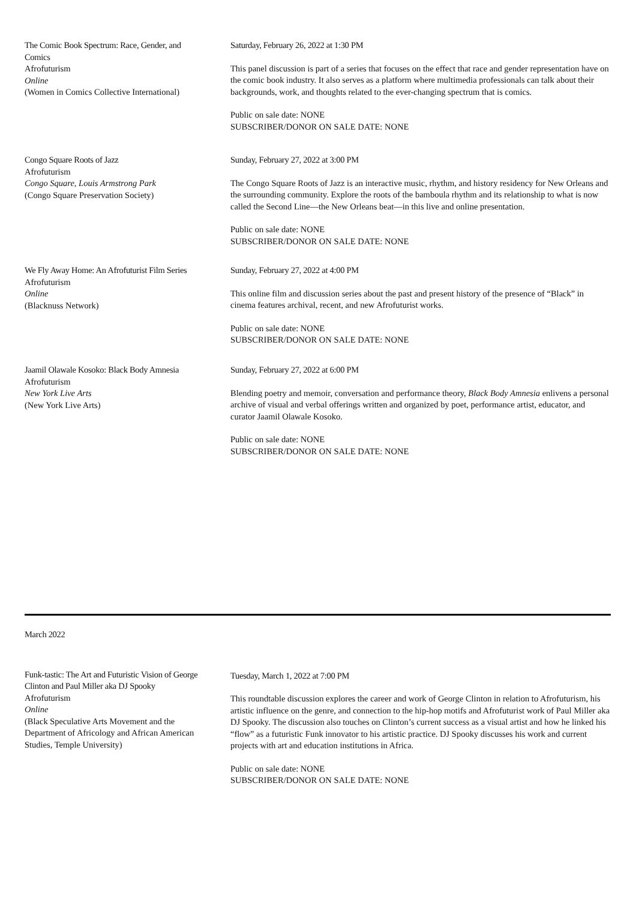The Comic Book Spectrum: Race, Gender, and Comics
Afrofuturism
Online
(Women in Comics Collective International)
Saturday, February 26, 2022 at 1:30 PM
This panel discussion is part of a series that focuses on the effect that race and gender representation have on the comic book industry. It also serves as a platform where multimedia professionals can talk about their backgrounds, work, and thoughts related to the ever-changing spectrum that is comics.
Public on sale date: NONE
SUBSCRIBER/DONOR ON SALE DATE: NONE
Congo Square Roots of Jazz
Afrofuturism
Congo Square, Louis Armstrong Park
(Congo Square Preservation Society)
Sunday, February 27, 2022 at 3:00 PM
The Congo Square Roots of Jazz is an interactive music, rhythm, and history residency for New Orleans and the surrounding community. Explore the roots of the bamboula rhythm and its relationship to what is now called the Second Line—the New Orleans beat—in this live and online presentation.
Public on sale date: NONE
SUBSCRIBER/DONOR ON SALE DATE: NONE
We Fly Away Home: An Afrofuturist Film Series
Afrofuturism
Online
(Blacknuss Network)
Sunday, February 27, 2022 at 4:00 PM
This online film and discussion series about the past and present history of the presence of “Black” in cinema features archival, recent, and new Afrofuturist works.
Public on sale date: NONE
SUBSCRIBER/DONOR ON SALE DATE: NONE
Jaamil Olawale Kosoko: Black Body Amnesia
Afrofuturism
New York Live Arts
(New York Live Arts)
Sunday, February 27, 2022 at 6:00 PM
Blending poetry and memoir, conversation and performance theory, Black Body Amnesia enlivens a personal archive of visual and verbal offerings written and organized by poet, performance artist, educator, and curator Jaamil Olawale Kosoko.
Public on sale date: NONE
SUBSCRIBER/DONOR ON SALE DATE: NONE
March 2022
Funk-tastic: The Art and Futuristic Vision of George Clinton and Paul Miller aka DJ Spooky
Afrofuturism
Online
(Black Speculative Arts Movement and the Department of Africology and African American Studies, Temple University)
Tuesday, March 1, 2022 at 7:00 PM
This roundtable discussion explores the career and work of George Clinton in relation to Afrofuturism, his artistic influence on the genre, and connection to the hip-hop motifs and Afrofuturist work of Paul Miller aka DJ Spooky. The discussion also touches on Clinton’s current success as a visual artist and how he linked his “flow” as a futuristic Funk innovator to his artistic practice. DJ Spooky discusses his work and current projects with art and education institutions in Africa.
Public on sale date: NONE
SUBSCRIBER/DONOR ON SALE DATE: NONE